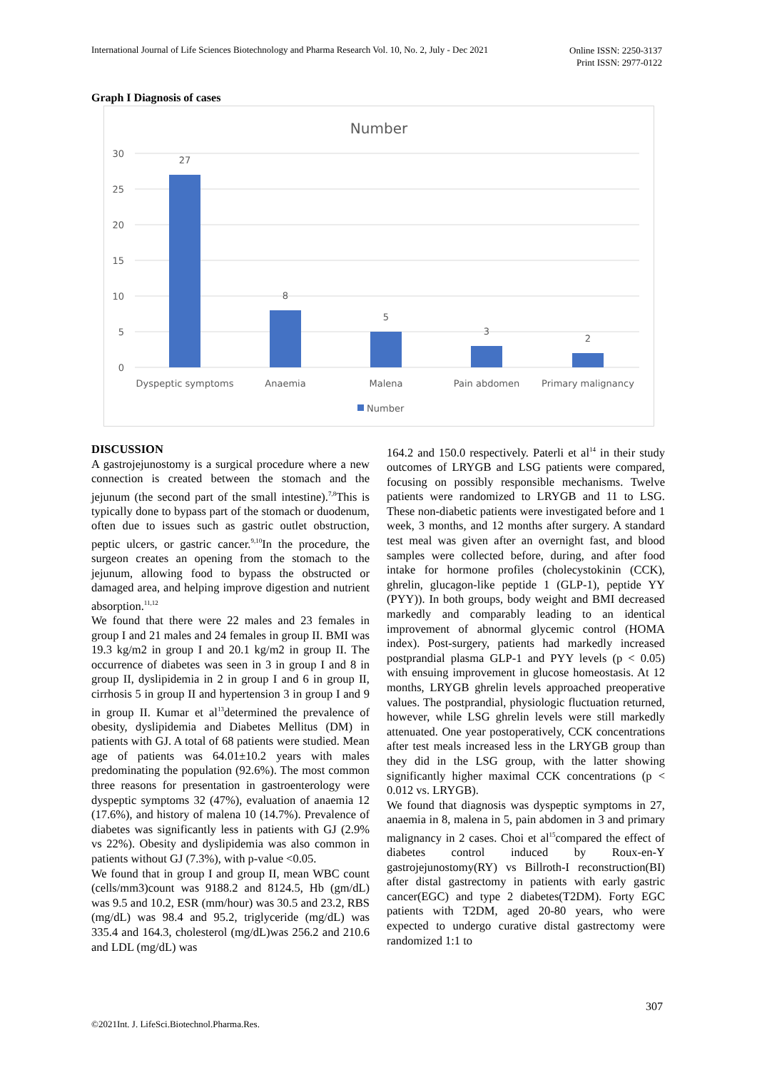International Journal of Life Sciences Biotechnology and Pharma Research Vol. 10, No. 2, July - Dec 2021
Online ISSN: 2250-3137
Print ISSN: 2977-0122
Graph I Diagnosis of cases
Number
30
25
20
15
10
5
0
27
8
5
3
2
Dyspeptic symptoms
Anaemia
Malena
Pain abdomen
Primary malignancy
Number
DISCUSSION
A gastrojejunostomy is a surgical procedure where a new connection is created between the stomach and the jejunum (the second part of the small intestine).<sup>7,8</sup>This is typically done to bypass part of the stomach or duodenum, often due to issues such as gastric outlet obstruction, peptic ulcers, or gastric cancer.<sup>9,10</sup>In the procedure, the surgeon creates an opening from the stomach to the jejunum, allowing food to bypass the obstructed or damaged area, and helping improve digestion and nutrient absorption.<sup>11,12</sup>
We found that there were 22 males and 23 females in group I and 21 males and 24 females in group II. BMI was 19.3 kg/m2 in group I and 20.1 kg/m2 in group II. The occurrence of diabetes was seen in 3 in group I and 8 in group II, dyslipidemia in 2 in group I and 6 in group II, cirrhosis 5 in group II and hypertension 3 in group I and 9 in group II. Kumar et al<sup>13</sup>determined the prevalence of obesity, dyslipidemia and Diabetes Mellitus (DM) in patients with GJ. A total of 68 patients were studied. Mean age of patients was 64.01±10.2 years with males predominating the population (92.6%). The most common three reasons for presentation in gastroenterology were dyspeptic symptoms 32 (47%), evaluation of anaemia 12 (17.6%), and history of malena 10 (14.7%). Prevalence of diabetes was significantly less in patients with GJ (2.9% vs 22%). Obesity and dyslipidemia was also common in patients without GJ (7.3%), with p-value <0.05.
We found that in group I and group II, mean WBC count (cells/mm3)count was 9188.2 and 8124.5, Hb (gm/dL) was 9.5 and 10.2, ESR (mm/hour) was 30.5 and 23.2, RBS (mg/dL) was 98.4 and 95.2, triglyceride (mg/dL) was 335.4 and 164.3, cholesterol (mg/dL)was 256.2 and 210.6 and LDL (mg/dL) was
164.2 and 150.0 respectively. Paterli et al<sup>14</sup> in their study outcomes of LRYGB and LSG patients were compared, focusing on possibly responsible mechanisms. Twelve patients were randomized to LRYGB and 11 to LSG. These non-diabetic patients were investigated before and 1 week, 3 months, and 12 months after surgery. A standard test meal was given after an overnight fast, and blood samples were collected before, during, and after food intake for hormone profiles (cholecystokinin (CCK), ghrelin, glucagon-like peptide 1 (GLP-1), peptide YY (PYY)). In both groups, body weight and BMI decreased markedly and comparably leading to an identical improvement of abnormal glycemic control (HOMA index). Post-surgery, patients had markedly increased postprandial plasma GLP-1 and PYY levels (p < 0.05) with ensuing improvement in glucose homeostasis. At 12 months, LRYGB ghrelin levels approached preoperative values. The postprandial, physiologic fluctuation returned, however, while LSG ghrelin levels were still markedly attenuated. One year postoperatively, CCK concentrations after test meals increased less in the LRYGB group than they did in the LSG group, with the latter showing significantly higher maximal CCK concentrations (p < 0.012 vs. LRYGB).
We found that diagnosis was dyspeptic symptoms in 27, anaemia in 8, malena in 5, pain abdomen in 3 and primary malignancy in 2 cases. Choi et al<sup>15</sup>compared the effect of diabetes control induced by Roux-en-Y gastrojejunostomy(RY) vs Billroth-I reconstruction(BI) after distal gastrectomy in patients with early gastric cancer(EGC) and type 2 diabetes(T2DM). Forty EGC patients with T2DM, aged 20-80 years, who were expected to undergo curative distal gastrectomy were randomized 1:1 to
307
©2021Int. J. LifeSci.Biotechnol.Pharma.Res.